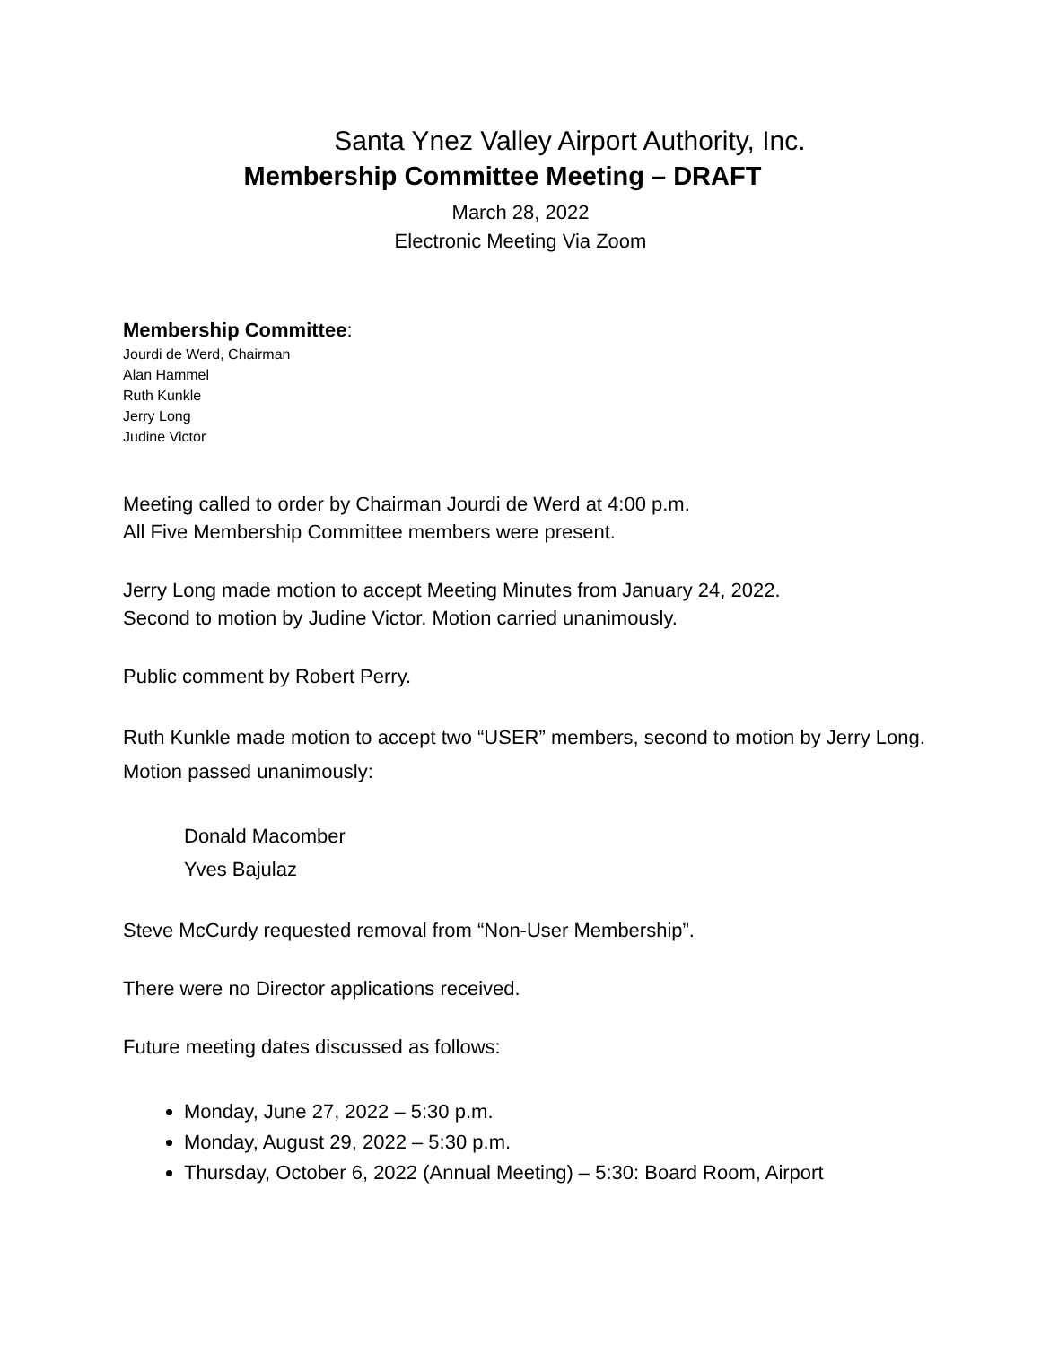Santa Ynez Valley Airport Authority, Inc.
Membership Committee Meeting – DRAFT
March 28, 2022
Electronic Meeting Via Zoom
Membership Committee:
Jourdi de Werd, Chairman
Alan Hammel
Ruth Kunkle
Jerry Long
Judine Victor
Meeting called to order by Chairman Jourdi de Werd at 4:00 p.m.
All Five Membership Committee members were present.
Jerry Long made motion to accept Meeting Minutes from January 24, 2022.
Second to motion by Judine Victor. Motion carried unanimously.
Public comment by Robert Perry.
Ruth Kunkle made motion to accept two “USER” members, second to motion by Jerry Long. Motion passed unanimously:
Donald Macomber
Yves Bajulaz
Steve McCurdy requested removal from “Non-User Membership”.
There were no Director applications received.
Future meeting dates discussed as follows:
Monday, June 27, 2022 – 5:30 p.m.
Monday, August 29, 2022 – 5:30 p.m.
Thursday, October 6, 2022 (Annual Meeting) – 5:30: Board Room, Airport